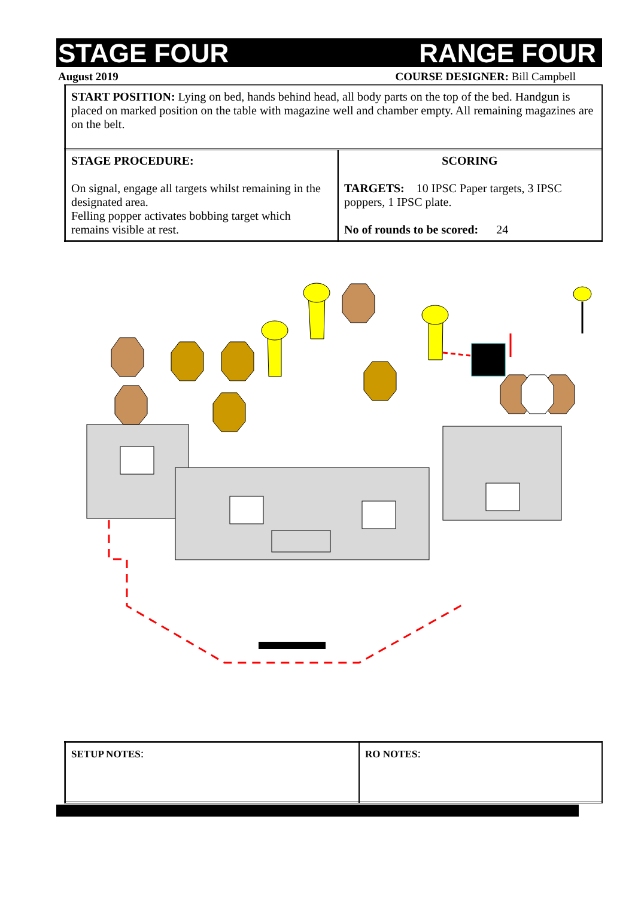STAGE FOUR RANGE FOUR
August 2019 COURSE DESIGNER: Bill Campbell
| START POSITION: Lying on bed, hands behind head, all body parts on the top of the bed. Handgun is placed on marked position on the table with magazine well and chamber empty. All remaining magazines are on the belt. | |
| STAGE PROCEDURE: On signal, engage all targets whilst remaining in the designated area. Felling popper activates bobbing target which remains visible at rest. | SCORING TARGETS: 10 IPSC Paper targets, 3 IPSC poppers, 1 IPSC plate. No of rounds to be scored: 24 |
| SETUP NOTES : | RO NOTES : |